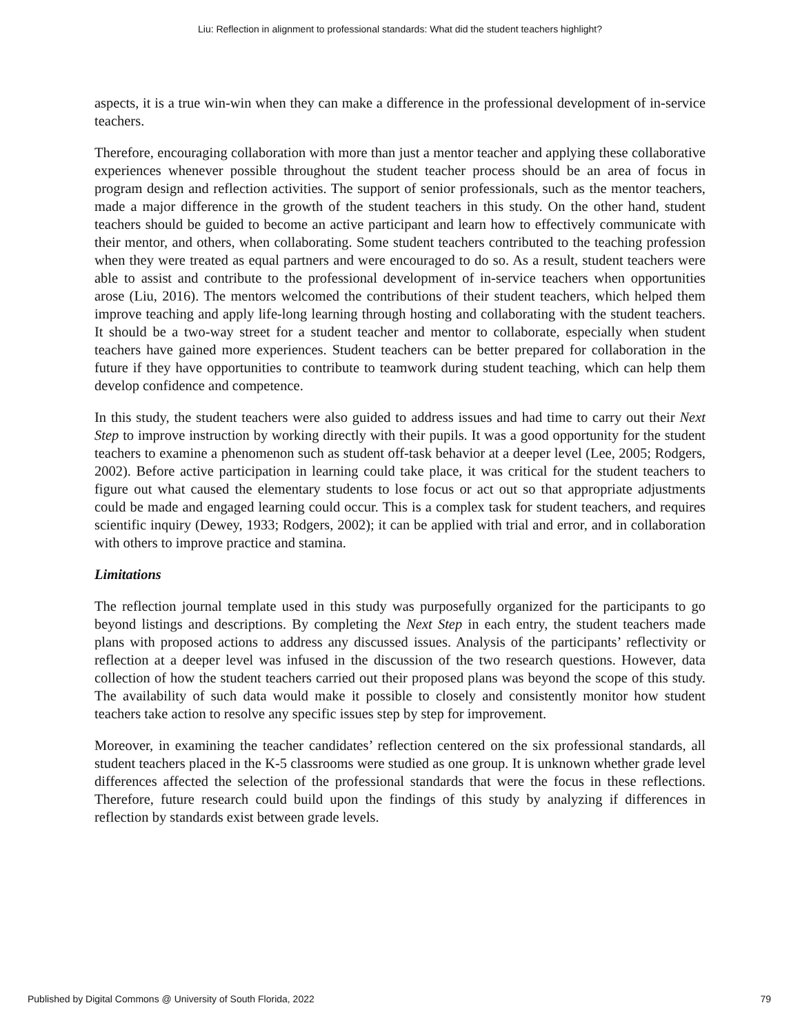Liu: Reflection in alignment to professional standards: What did the student teachers highlight?
aspects, it is a true win-win when they can make a difference in the professional development of in-service teachers.
Therefore, encouraging collaboration with more than just a mentor teacher and applying these collaborative experiences whenever possible throughout the student teacher process should be an area of focus in program design and reflection activities. The support of senior professionals, such as the mentor teachers, made a major difference in the growth of the student teachers in this study. On the other hand, student teachers should be guided to become an active participant and learn how to effectively communicate with their mentor, and others, when collaborating. Some student teachers contributed to the teaching profession when they were treated as equal partners and were encouraged to do so. As a result, student teachers were able to assist and contribute to the professional development of in-service teachers when opportunities arose (Liu, 2016). The mentors welcomed the contributions of their student teachers, which helped them improve teaching and apply life-long learning through hosting and collaborating with the student teachers. It should be a two-way street for a student teacher and mentor to collaborate, especially when student teachers have gained more experiences. Student teachers can be better prepared for collaboration in the future if they have opportunities to contribute to teamwork during student teaching, which can help them develop confidence and competence.
In this study, the student teachers were also guided to address issues and had time to carry out their Next Step to improve instruction by working directly with their pupils. It was a good opportunity for the student teachers to examine a phenomenon such as student off-task behavior at a deeper level (Lee, 2005; Rodgers, 2002). Before active participation in learning could take place, it was critical for the student teachers to figure out what caused the elementary students to lose focus or act out so that appropriate adjustments could be made and engaged learning could occur. This is a complex task for student teachers, and requires scientific inquiry (Dewey, 1933; Rodgers, 2002); it can be applied with trial and error, and in collaboration with others to improve practice and stamina.
Limitations
The reflection journal template used in this study was purposefully organized for the participants to go beyond listings and descriptions. By completing the Next Step in each entry, the student teachers made plans with proposed actions to address any discussed issues. Analysis of the participants’ reflectivity or reflection at a deeper level was infused in the discussion of the two research questions. However, data collection of how the student teachers carried out their proposed plans was beyond the scope of this study. The availability of such data would make it possible to closely and consistently monitor how student teachers take action to resolve any specific issues step by step for improvement.
Moreover, in examining the teacher candidates’ reflection centered on the six professional standards, all student teachers placed in the K-5 classrooms were studied as one group. It is unknown whether grade level differences affected the selection of the professional standards that were the focus in these reflections. Therefore, future research could build upon the findings of this study by analyzing if differences in reflection by standards exist between grade levels.
Published by Digital Commons @ University of South Florida, 2022 79